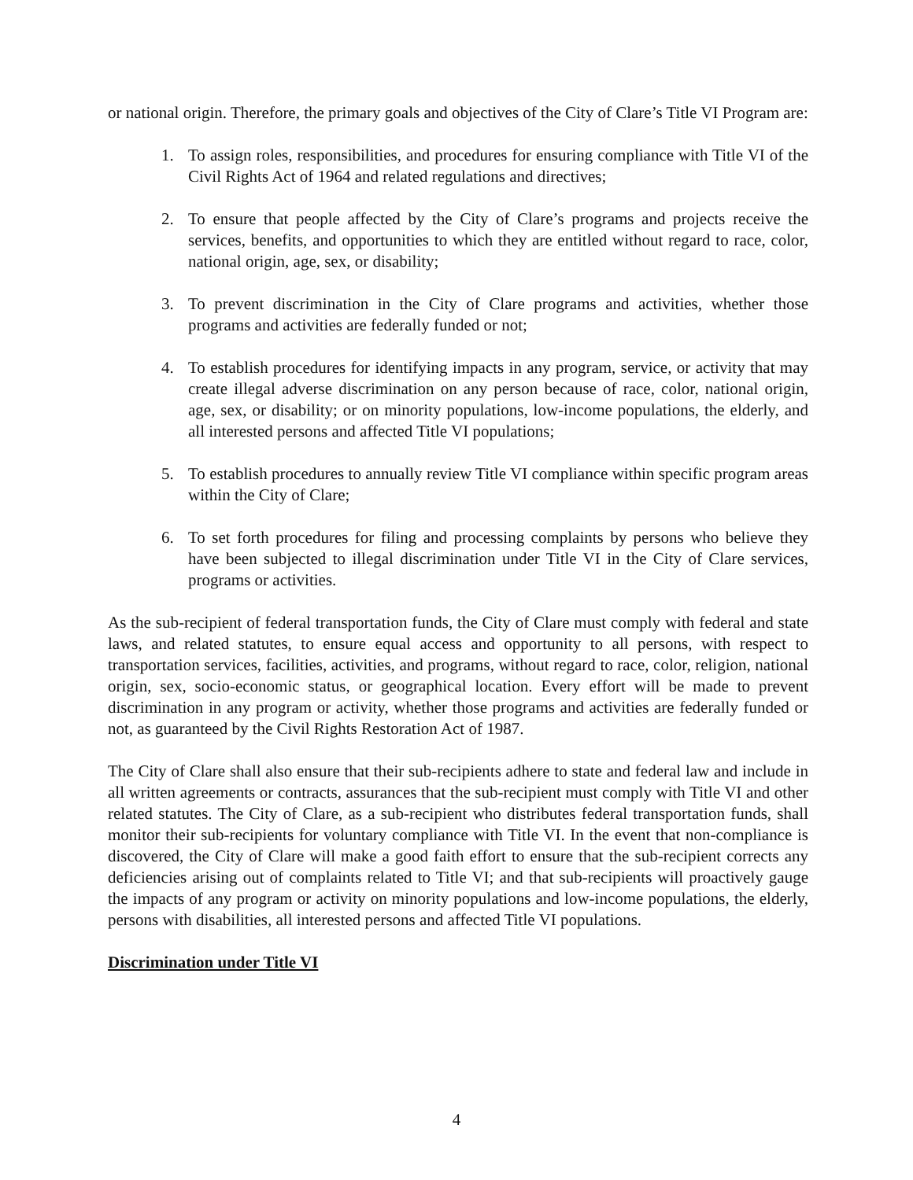or national origin. Therefore, the primary goals and objectives of the City of Clare’s Title VI Program are:
1. To assign roles, responsibilities, and procedures for ensuring compliance with Title VI of the Civil Rights Act of 1964 and related regulations and directives;
2. To ensure that people affected by the City of Clare’s programs and projects receive the services, benefits, and opportunities to which they are entitled without regard to race, color, national origin, age, sex, or disability;
3. To prevent discrimination in the City of Clare programs and activities, whether those programs and activities are federally funded or not;
4. To establish procedures for identifying impacts in any program, service, or activity that may create illegal adverse discrimination on any person because of race, color, national origin, age, sex, or disability; or on minority populations, low-income populations, the elderly, and all interested persons and affected Title VI populations;
5. To establish procedures to annually review Title VI compliance within specific program areas within the City of Clare;
6. To set forth procedures for filing and processing complaints by persons who believe they have been subjected to illegal discrimination under Title VI in the City of Clare services, programs or activities.
As the sub-recipient of federal transportation funds, the City of Clare must comply with federal and state laws, and related statutes, to ensure equal access and opportunity to all persons, with respect to transportation services, facilities, activities, and programs, without regard to race, color, religion, national origin, sex, socio-economic status, or geographical location. Every effort will be made to prevent discrimination in any program or activity, whether those programs and activities are federally funded or not, as guaranteed by the Civil Rights Restoration Act of 1987.
The City of Clare shall also ensure that their sub-recipients adhere to state and federal law and include in all written agreements or contracts, assurances that the sub-recipient must comply with Title VI and other related statutes. The City of Clare, as a sub-recipient who distributes federal transportation funds, shall monitor their sub-recipients for voluntary compliance with Title VI. In the event that non-compliance is discovered, the City of Clare will make a good faith effort to ensure that the sub-recipient corrects any deficiencies arising out of complaints related to Title VI; and that sub-recipients will proactively gauge the impacts of any program or activity on minority populations and low-income populations, the elderly, persons with disabilities, all interested persons and affected Title VI populations.
Discrimination under Title VI
4